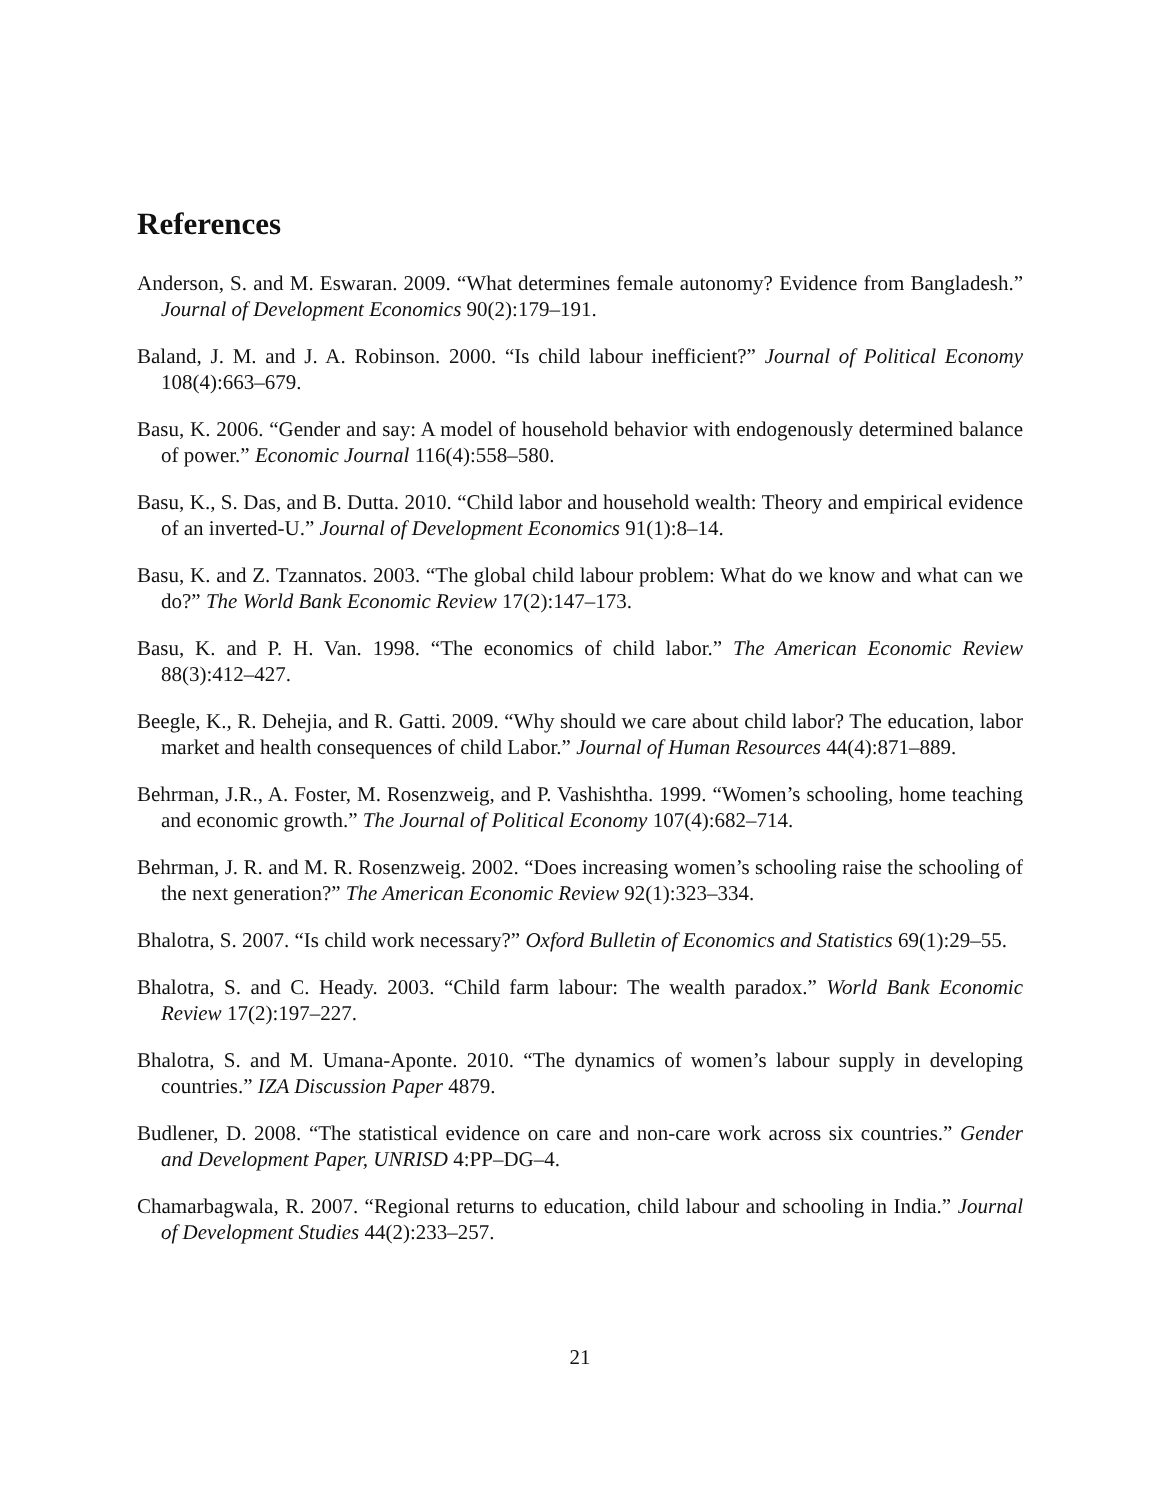References
Anderson, S. and M. Eswaran. 2009. “What determines female autonomy? Evidence from Bangladesh.” Journal of Development Economics 90(2):179–191.
Baland, J. M. and J. A. Robinson. 2000. “Is child labour inefficient?” Journal of Political Economy 108(4):663–679.
Basu, K. 2006. “Gender and say: A model of household behavior with endogenously determined balance of power.” Economic Journal 116(4):558–580.
Basu, K., S. Das, and B. Dutta. 2010. “Child labor and household wealth: Theory and empirical evidence of an inverted-U.” Journal of Development Economics 91(1):8–14.
Basu, K. and Z. Tzannatos. 2003. “The global child labour problem: What do we know and what can we do?” The World Bank Economic Review 17(2):147–173.
Basu, K. and P. H. Van. 1998. “The economics of child labor.” The American Economic Review 88(3):412–427.
Beegle, K., R. Dehejia, and R. Gatti. 2009. “Why should we care about child labor? The education, labor market and health consequences of child Labor.” Journal of Human Resources 44(4):871–889.
Behrman, J.R., A. Foster, M. Rosenzweig, and P. Vashishtha. 1999. “Women’s schooling, home teaching and economic growth.” The Journal of Political Economy 107(4):682–714.
Behrman, J. R. and M. R. Rosenzweig. 2002. “Does increasing women’s schooling raise the schooling of the next generation?” The American Economic Review 92(1):323–334.
Bhalotra, S. 2007. “Is child work necessary?” Oxford Bulletin of Economics and Statistics 69(1):29–55.
Bhalotra, S. and C. Heady. 2003. “Child farm labour: The wealth paradox.” World Bank Economic Review 17(2):197–227.
Bhalotra, S. and M. Umana-Aponte. 2010. “The dynamics of women’s labour supply in developing countries.” IZA Discussion Paper 4879.
Budlener, D. 2008. “The statistical evidence on care and non-care work across six countries.” Gender and Development Paper, UNRISD 4:PP–DG–4.
Chamarbagwala, R. 2007. “Regional returns to education, child labour and schooling in India.” Journal of Development Studies 44(2):233–257.
21